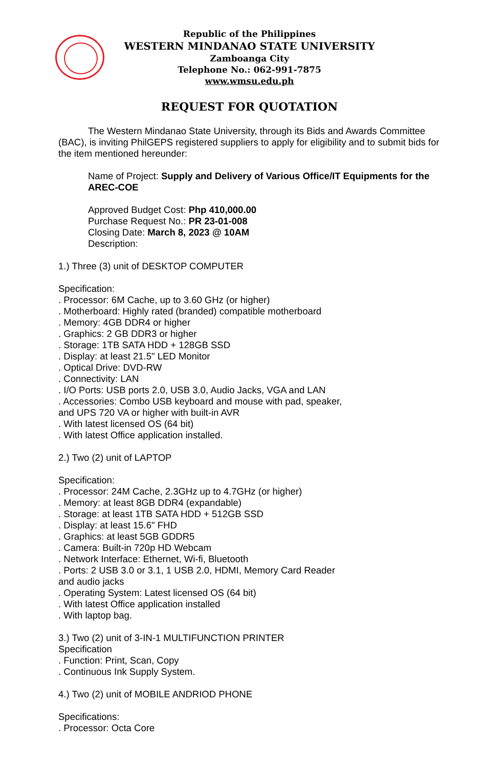Republic of the Philippines
WESTERN MINDANAO STATE UNIVERSITY
Zamboanga City
Telephone No.: 062-991-7875
www.wmsu.edu.ph
REQUEST FOR QUOTATION
The Western Mindanao State University, through its Bids and Awards Committee (BAC), is inviting PhilGEPS registered suppliers to apply for eligibility and to submit bids for the item mentioned hereunder:
Name of Project: Supply and Delivery of Various Office/IT Equipments for the AREC-COE
Approved Budget Cost: Php 410,000.00
Purchase Request No.: PR 23-01-008
Closing Date: March 8, 2023 @ 10AM
Description:
1.) Three (3) unit of DESKTOP COMPUTER
Specification:
. Processor: 6M Cache, up to 3.60 GHz (or higher)
. Motherboard: Highly rated (branded) compatible motherboard
. Memory: 4GB DDR4 or higher
. Graphics: 2 GB DDR3 or higher
. Storage: 1TB SATA HDD + 128GB SSD
. Display: at least 21.5" LED Monitor
. Optical Drive: DVD-RW
. Connectivity: LAN
. I/O Ports: USB ports 2.0, USB 3.0, Audio Jacks, VGA and LAN
. Accessories: Combo USB keyboard and mouse with pad, speaker,
and UPS 720 VA or higher with built-in AVR
. With latest licensed OS (64 bit)
. With latest Office application installed.
2.) Two (2) unit of LAPTOP
Specification:
. Processor: 24M Cache, 2.3GHz up to 4.7GHz (or higher)
. Memory: at least 8GB DDR4 (expandable)
. Storage: at least 1TB SATA HDD + 512GB SSD
. Display: at least 15.6" FHD
. Graphics: at least 5GB GDDR5
. Camera: Built-in 720p HD Webcam
. Network Interface: Ethernet, Wi-fi, Bluetooth
. Ports: 2 USB 3.0 or 3.1, 1 USB 2.0, HDMI, Memory Card Reader
and audio jacks
. Operating System: Latest licensed OS (64 bit)
. With latest Office application installed
. With laptop bag.
3.) Two (2) unit of 3-IN-1 MULTIFUNCTION PRINTER
Specification
. Function: Print, Scan, Copy
. Continuous Ink Supply System.
4.) Two (2) unit of MOBILE ANDRIOD PHONE
Specifications:
. Processor: Octa Core